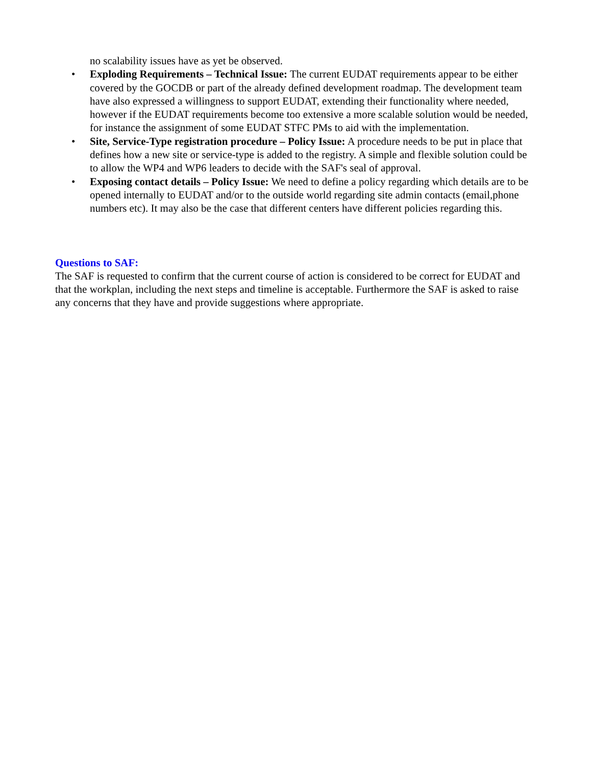no scalability issues have as yet be observed.
• Exploding Requirements – Technical Issue: The current EUDAT requirements appear to be either covered by the GOCDB or part of the already defined development roadmap. The development team have also expressed a willingness to support EUDAT, extending their functionality where needed, however if the EUDAT requirements become too extensive a more scalable solution would be needed, for instance the assignment of some EUDAT STFC PMs to aid with the implementation.
• Site, Service-Type registration procedure – Policy Issue: A procedure needs to be put in place that defines how a new site or service-type is added to the registry. A simple and flexible solution could be to allow the WP4 and WP6 leaders to decide with the SAF's seal of approval.
• Exposing contact details – Policy Issue: We need to define a policy regarding which details are to be opened internally to EUDAT and/or to the outside world regarding site admin contacts (email,phone numbers etc). It may also be the case that different centers have different policies regarding this.
Questions to SAF:
The SAF is requested to confirm that the current course of action is considered to be correct for EUDAT and that the workplan, including the next steps and timeline is acceptable. Furthermore the SAF is asked to raise any concerns that they have and provide suggestions where appropriate.